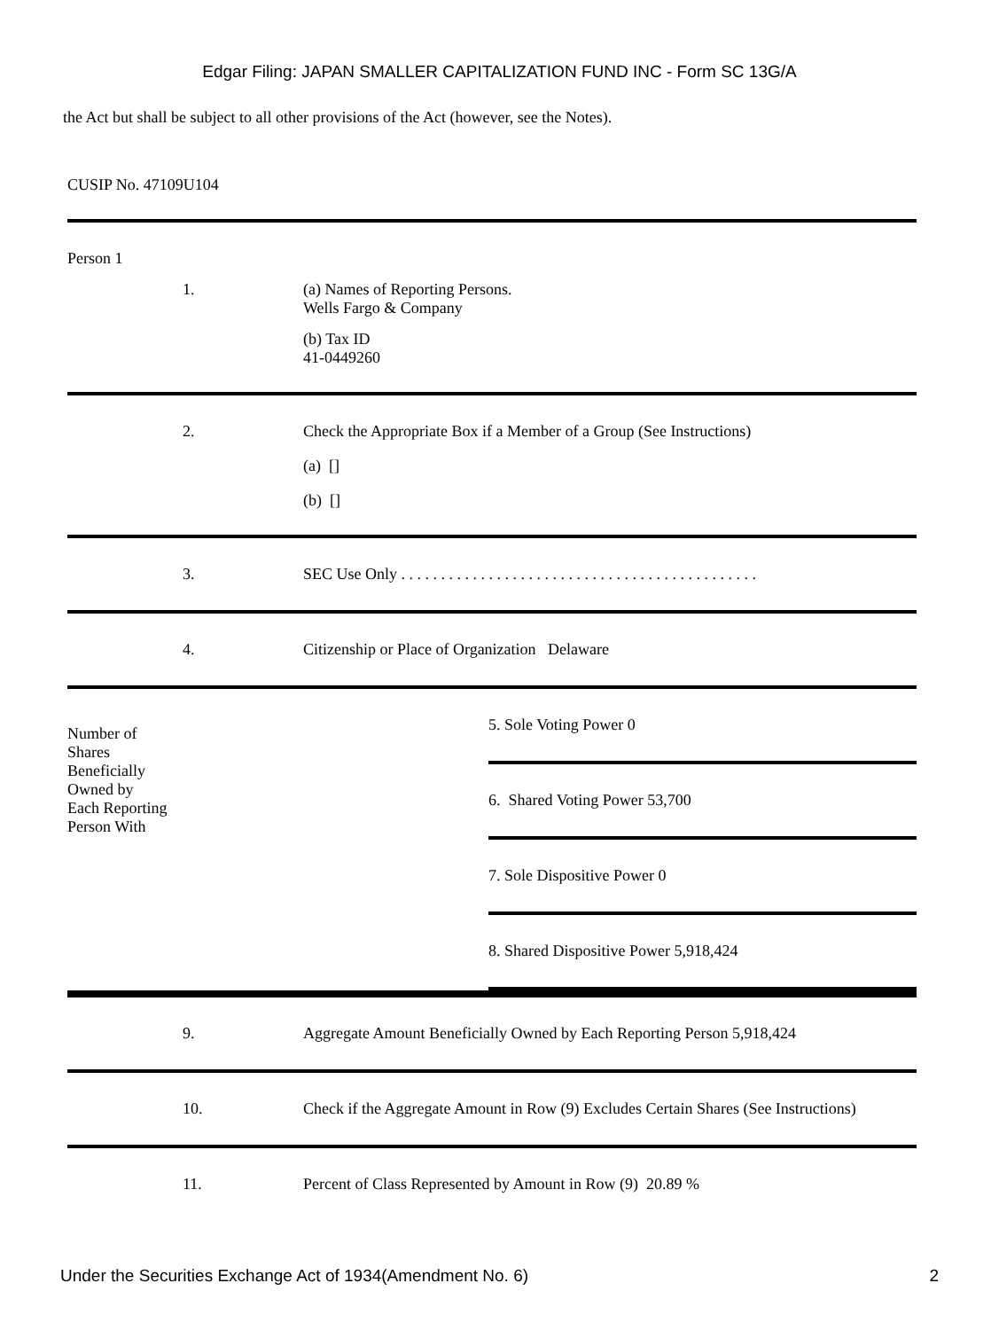Edgar Filing: JAPAN SMALLER CAPITALIZATION FUND INC - Form SC 13G/A
the Act but shall be subject to all other provisions of the Act (however, see the Notes).
CUSIP No. 47109U104
Person 1
| 1. | (a) Names of Reporting Persons. Wells Fargo & Company (b) Tax ID 41-0449260 |
| 2. | Check the Appropriate Box if a Member of a Group (See Instructions) (a) [] (b) [] |
| 3. | SEC Use Only . . . . . . . . . . . . . . . . . . . . . . . . . . . . . . . . . . . . . . . . . . . . . |
| 4. | Citizenship or Place of Organization Delaware |
| / Number of Shares Beneficially Owned by Each Reporting Person With / / 5. Sole Voting Power 0 / / 6. Shared Voting Power 53,700 / / 7. Sole Dispositive Power 0 / / 8. Shared Dispositive Power 5,918,424 / / | |
| 9. | Aggregate Amount Beneficially Owned by Each Reporting Person 5,918,424 |
| 10. | Check if the Aggregate Amount in Row (9) Excludes Certain Shares (See Instructions) |
| 11. | Percent of Class Represented by Amount in Row (9) 20.89 % |
Under the Securities Exchange Act of 1934(Amendment No. 6) 2